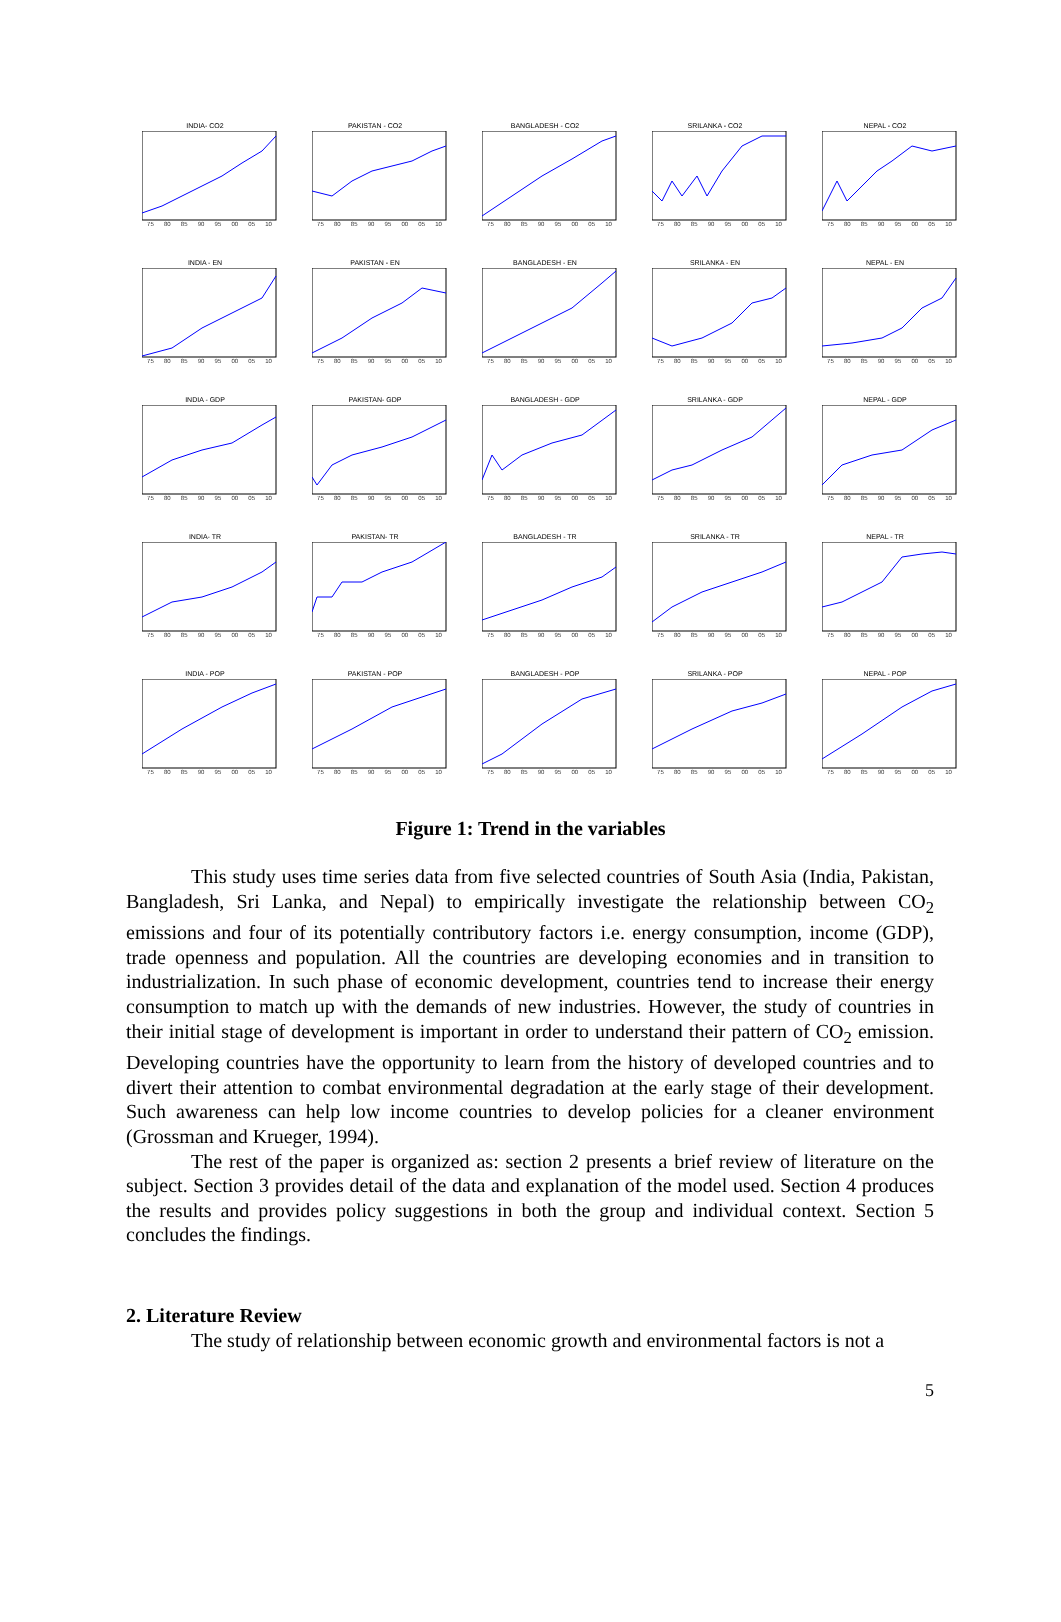INDIA- CO2
75 80 85 90 95 00 05 10
PAKISTAN - CO2
75 80 85 90 95 00 05 10
BANGLADESH - CO2
75 80 85 90 95 00 05 10
SRILANKA - CO2
75 80 85 90 95 00 05 10
NEPAL - CO2
75 80 85 90 95 00 05 10
INDIA - EN
75 80 85 90 95 00 05 10
PAKISTAN - EN
75 80 85 90 95 00 05 10
BANGLADESH - EN
75 80 85 90 95 00 05 10
SRILANKA - EN
75 80 85 90 95 00 05 10
NEPAL - EN
75 80 85 90 95 00 05 10
INDIA - GDP
75 80 85 90 95 00 05 10
PAKISTAN- GDP
75 80 85 90 95 00 05 10
BANGLADESH - GDP
75 80 85 90 95 00 05 10
SRILANKA - GDP
75 80 85 90 95 00 05 10
NEPAL - GDP
75 80 85 90 95 00 05 10
INDIA- TR
75 80 85 90 95 00 05 10
PAKISTAN- TR
75 80 85 90 95 00 05 10
BANGLADESH - TR
75 80 85 90 95 00 05 10
SRILANKA - TR
75 80 85 90 95 00 05 10
NEPAL - TR
75 80 85 90 95 00 05 10
INDIA - POP
75 80 85 90 95 00 05 10
PAKISTAN - POP
75 80 85 90 95 00 05 10
BANGLADESH - POP
75 80 85 90 95 00 05 10
SRILANKA - POP
75 80 85 90 95 00 05 10
NEPAL - POP
75 80 85 90 95 00 05 10
Figure 1: Trend in the variables
This study uses time series data from five selected countries of South Asia (India, Pakistan, Bangladesh, Sri Lanka, and Nepal) to empirically investigate the relationship between CO<sub>2</sub> emissions and four of its potentially contributory factors i.e. energy consumption, income (GDP), trade openness and population. All the countries are developing economies and in transition to industrialization. In such phase of economic development, countries tend to increase their energy consumption to match up with the demands of new industries. However, the study of countries in their initial stage of development is important in order to understand their pattern of CO<sub>2</sub> emission. Developing countries have the opportunity to learn from the history of developed countries and to divert their attention to combat environmental degradation at the early stage of their development. Such awareness can help low income countries to develop policies for a cleaner environment (Grossman and Krueger, 1994).
The rest of the paper is organized as: section 2 presents a brief review of literature on the subject. Section 3 provides detail of the data and explanation of the model used. Section 4 produces the results and provides policy suggestions in both the group and individual context. Section 5 concludes the findings.
2. Literature Review
The study of relationship between economic growth and environmental factors is not a
5